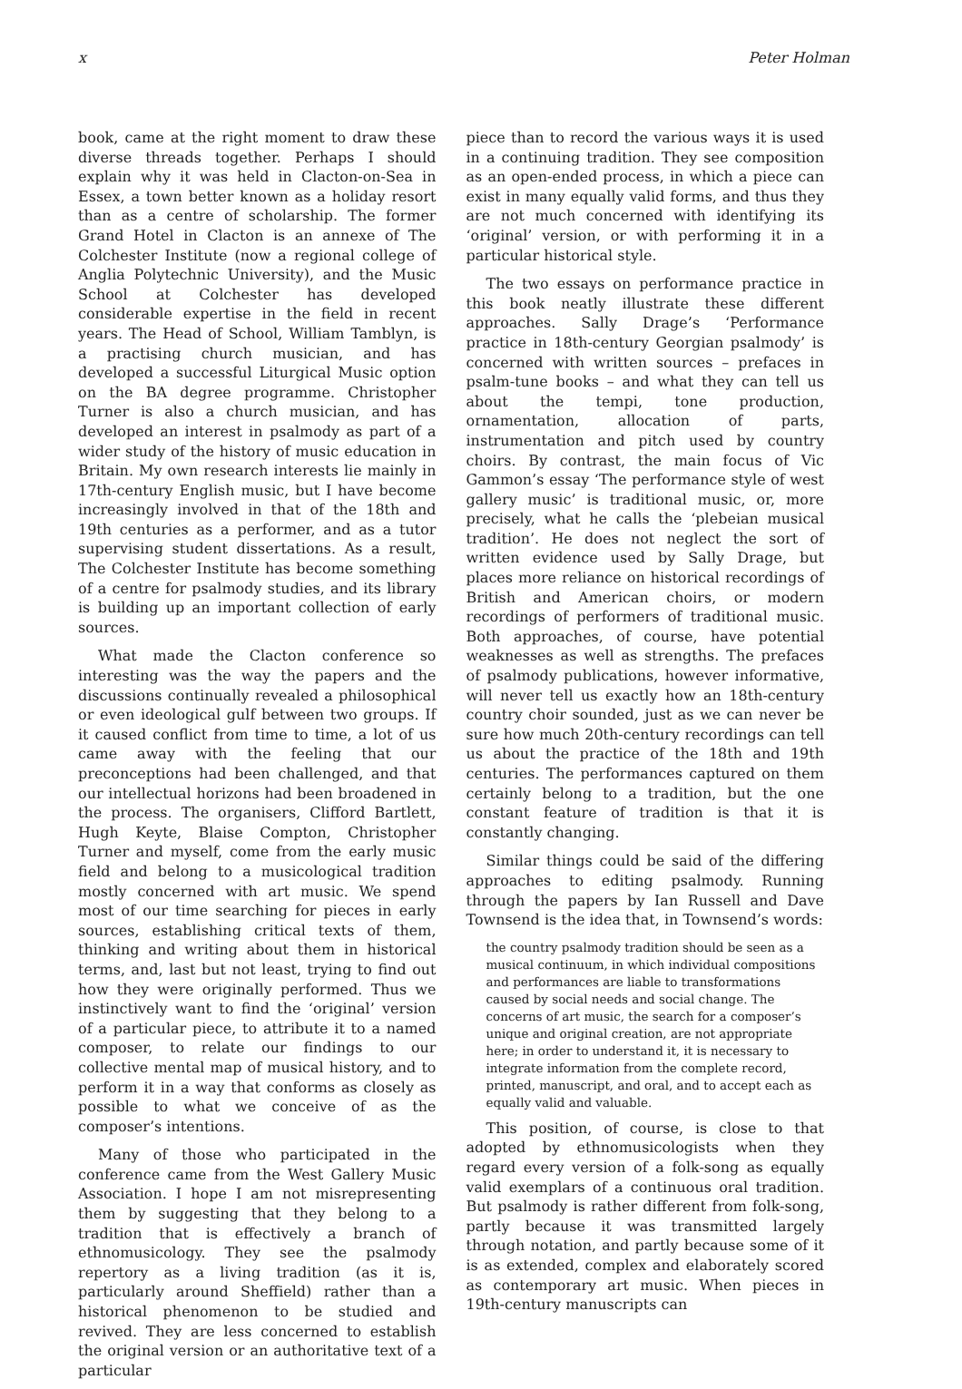x Peter Holman
book, came at the right moment to draw these diverse threads together. Perhaps I should explain why it was held in Clacton-on-Sea in Essex, a town better known as a holiday resort than as a centre of scholarship. The former Grand Hotel in Clacton is an annexe of The Colchester Institute (now a regional college of Anglia Polytechnic University), and the Music School at Colchester has developed considerable expertise in the field in recent years. The Head of School, William Tamblyn, is a practising church musician, and has developed a successful Liturgical Music option on the BA degree programme. Christopher Turner is also a church musician, and has developed an interest in psalmody as part of a wider study of the history of music education in Britain. My own research interests lie mainly in 17th-century English music, but I have become increasingly involved in that of the 18th and 19th centuries as a performer, and as a tutor supervising student dissertations. As a result, The Colchester Institute has become something of a centre for psalmody studies, and its library is building up an important collection of early sources.
What made the Clacton conference so interesting was the way the papers and the discussions continually revealed a philosophical or even ideological gulf between two groups. If it caused conflict from time to time, a lot of us came away with the feeling that our preconceptions had been challenged, and that our intellectual horizons had been broadened in the process. The organisers, Clifford Bartlett, Hugh Keyte, Blaise Compton, Christopher Turner and myself, come from the early music field and belong to a musicological tradition mostly concerned with art music. We spend most of our time searching for pieces in early sources, establishing critical texts of them, thinking and writing about them in historical terms, and, last but not least, trying to find out how they were originally performed. Thus we instinctively want to find the ‘original’ version of a particular piece, to attribute it to a named composer, to relate our findings to our collective mental map of musical history, and to perform it in a way that conforms as closely as possible to what we conceive of as the composer’s intentions.
Many of those who participated in the conference came from the West Gallery Music Association. I hope I am not misrepresenting them by suggesting that they belong to a tradition that is effectively a branch of ethnomusicology. They see the psalmody repertory as a living tradition (as it is, particularly around Sheffield) rather than a historical phenomenon to be studied and revived. They are less concerned to establish the original version or an authoritative text of a particular
piece than to record the various ways it is used in a continuing tradition. They see composition as an open-ended process, in which a piece can exist in many equally valid forms, and thus they are not much concerned with identifying its ‘original’ version, or with performing it in a particular historical style.
The two essays on performance practice in this book neatly illustrate these different approaches. Sally Drage’s ‘Performance practice in 18th-century Georgian psalmody’ is concerned with written sources – prefaces in psalm-tune books – and what they can tell us about the tempi, tone production, ornamentation, allocation of parts, instrumentation and pitch used by country choirs. By contrast, the main focus of Vic Gammon’s essay ‘The performance style of west gallery music’ is traditional music, or, more precisely, what he calls the ‘plebeian musical tradition’. He does not neglect the sort of written evidence used by Sally Drage, but places more reliance on historical recordings of British and American choirs, or modern recordings of performers of traditional music. Both approaches, of course, have potential weaknesses as well as strengths. The prefaces of psalmody publications, however informative, will never tell us exactly how an 18th-century country choir sounded, just as we can never be sure how much 20th-century recordings can tell us about the practice of the 18th and 19th centuries. The performances captured on them certainly belong to a tradition, but the one constant feature of tradition is that it is constantly changing.
Similar things could be said of the differing approaches to editing psalmody. Running through the papers by Ian Russell and Dave Townsend is the idea that, in Townsend’s words:
the country psalmody tradition should be seen as a musical continuum, in which individual compositions and performances are liable to transformations caused by social needs and social change. The concerns of art music, the search for a composer’s unique and original creation, are not appropriate here; in order to understand it, it is necessary to integrate information from the complete record, printed, manuscript, and oral, and to accept each as equally valid and valuable.
This position, of course, is close to that adopted by ethnomusicologists when they regard every version of a folk-song as equally valid exemplars of a continuous oral tradition. But psalmody is rather different from folk-song, partly because it was transmitted largely through notation, and partly because some of it is as extended, complex and elaborately scored as contemporary art music. When pieces in 19th-century manuscripts can